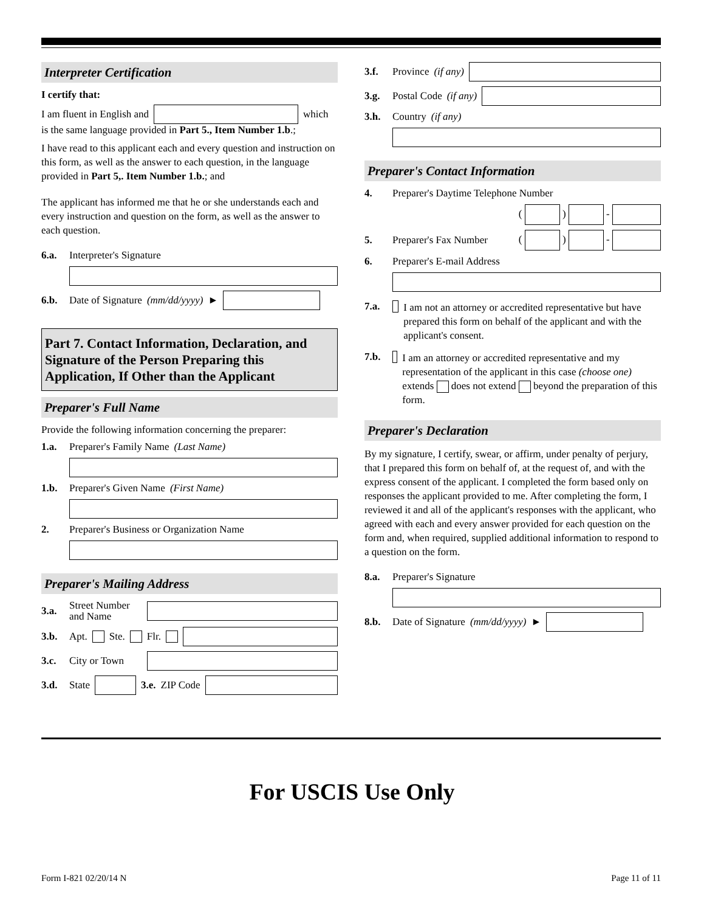Interpreter Certification
I certify that:
I am fluent in English and which
is the same language provided in Part 5., Item Number 1.b.;
I have read to this applicant each and every question and instruction on this form, as well as the answer to each question, in the language provided in Part 5,. Item Number 1.b.; and
The applicant has informed me that he or she understands each and every instruction and question on the form, as well as the answer to each question.
6.a. Interpreter's Signature
6.b. Date of Signature (mm/dd/yyyy) ►
Part 7. Contact Information, Declaration, and Signature of the Person Preparing this Application, If Other than the Applicant
Preparer's Full Name
Provide the following information concerning the preparer:
1.a. Preparer's Family Name (Last Name)
1.b. Preparer's Given Name (First Name)
2. Preparer's Business or Organization Name
Preparer's Mailing Address
3.a. Street Number and Name
3.b. Apt. Ste. Flr.
3.c. City or Town
3.d. State 3.e. ZIP Code
3.f. Province (if any)
3.g. Postal Code (if any)
3.h. Country (if any)
Preparer's Contact Information
4. Preparer's Daytime Telephone Number
( ) -
5. Preparer's Fax Number ( ) -
6. Preparer's E-mail Address
7.a. I am not an attorney or accredited representative but have prepared this form on behalf of the applicant and with the applicant's consent.
7.b. I am an attorney or accredited representative and my representation of the applicant in this case (choose one) extends does not extend beyond the preparation of this form.
Preparer's Declaration
By my signature, I certify, swear, or affirm, under penalty of perjury, that I prepared this form on behalf of, at the request of, and with the express consent of the applicant. I completed the form based only on responses the applicant provided to me. After completing the form, I reviewed it and all of the applicant's responses with the applicant, who agreed with each and every answer provided for each question on the form and, when required, supplied additional information to respond to a question on the form.
8.a. Preparer's Signature
8.b. Date of Signature (mm/dd/yyyy) ►
For USCIS Use Only
Form I-821 02/20/14 N Page 11 of 11